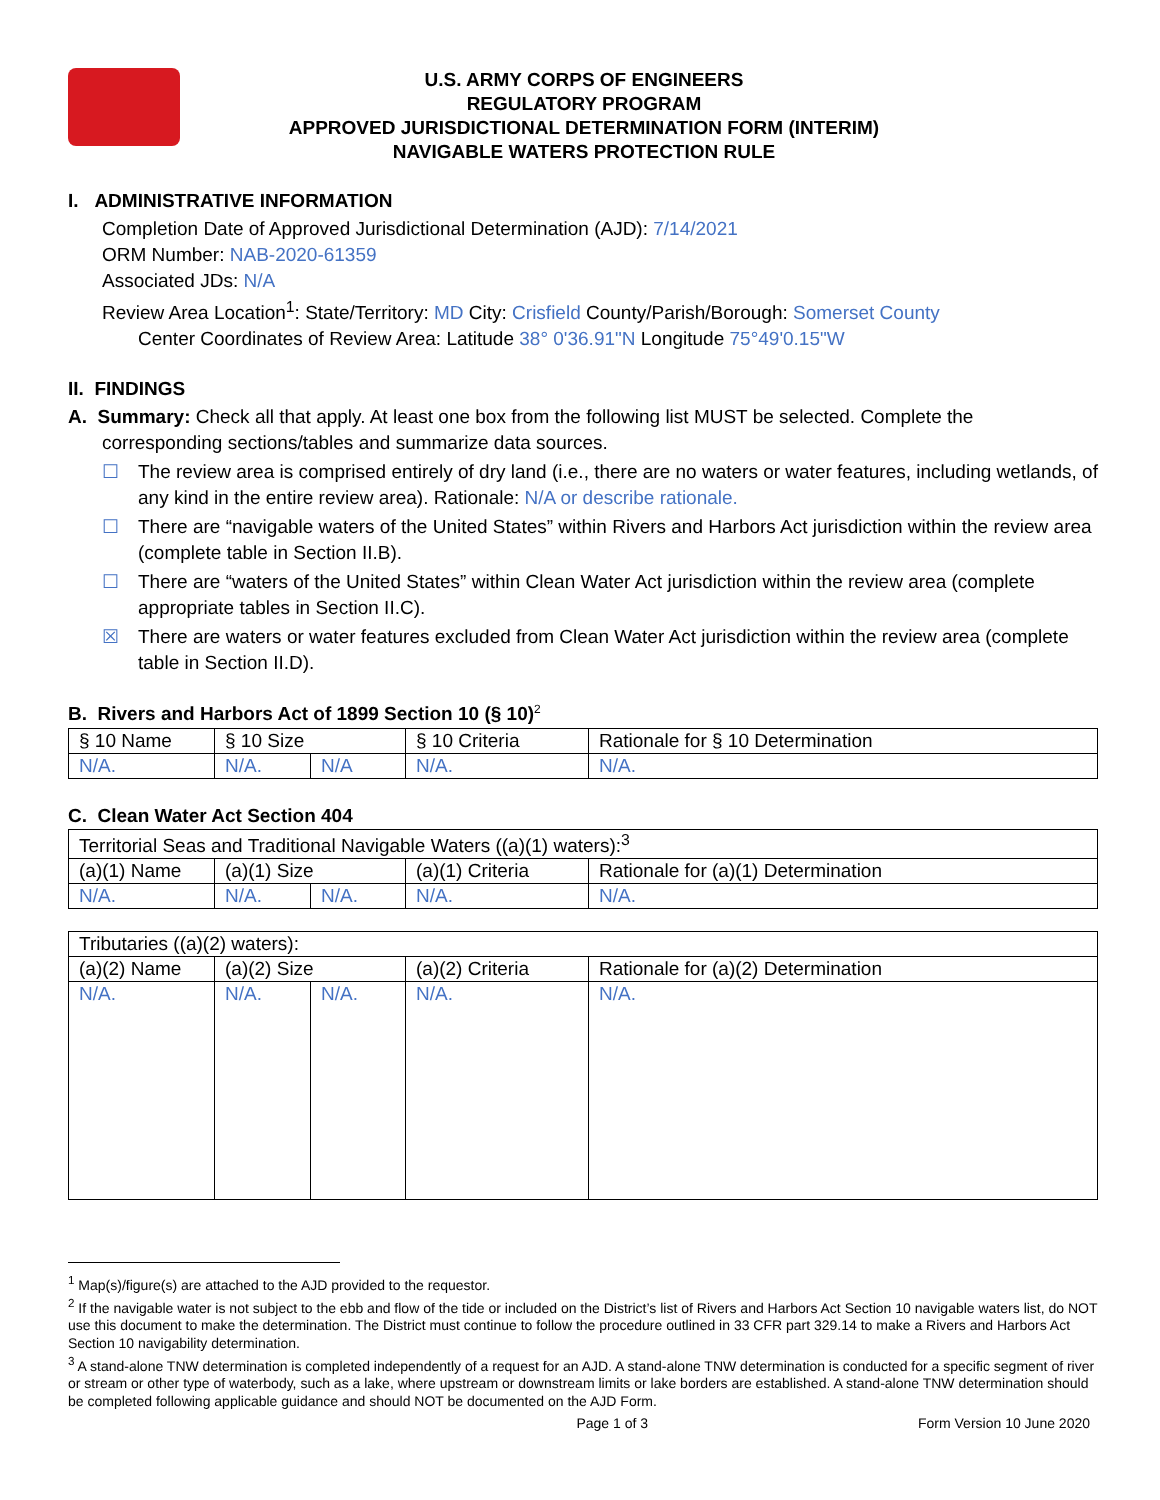U.S. ARMY CORPS OF ENGINEERS
REGULATORY PROGRAM
APPROVED JURISDICTIONAL DETERMINATION FORM (INTERIM)
NAVIGABLE WATERS PROTECTION RULE
I. ADMINISTRATIVE INFORMATION
Completion Date of Approved Jurisdictional Determination (AJD): 7/14/2021
ORM Number: NAB-2020-61359
Associated JDs: N/A
Review Area Location<sup>1</sup>: State/Territory: MD City: Crisfield County/Parish/Borough: Somerset County
Center Coordinates of Review Area: Latitude 38° 0'36.91"N Longitude 75°49'0.15"W
II. FINDINGS
A. Summary: Check all that apply. At least one box from the following list MUST be selected. Complete the
corresponding sections/tables and summarize data sources.
☐ The review area is comprised entirely of dry land (i.e., there are no waters or water features, including wetlands, of any kind in the entire review area). Rationale: N/A or describe rationale.
☐ There are “navigable waters of the United States” within Rivers and Harbors Act jurisdiction within the review area (complete table in Section II.B).
☐ There are “waters of the United States” within Clean Water Act jurisdiction within the review area (complete appropriate tables in Section II.C).
☒ There are waters or water features excluded from Clean Water Act jurisdiction within the review area (complete table in Section II.D).
B. Rivers and Harbors Act of 1899 Section 10 (§ 10)<sup>2</sup>
| § 10 Name | § 10 Size | | § 10 Criteria | Rationale for § 10 Determination |
| --- | --- | --- | --- | --- |
| N/A. | N/A. | N/A | N/A. | N/A. |
C. Clean Water Act Section 404
| Territorial Seas and Traditional Navigable Waters ((a)(1) waters):<sup>3</sup> | | | | |
| --- | --- | --- | --- | --- |
| (a)(1) Name | (a)(1) Size | | (a)(1) Criteria | Rationale for (a)(1) Determination |
| N/A. | N/A. | N/A. | N/A. | N/A. |
| Tributaries ((a)(2) waters): | | | | |
| --- | --- | --- | --- | --- |
| (a)(2) Name | (a)(2) Size | | (a)(2) Criteria | Rationale for (a)(2) Determination |
| N/A. | N/A. | N/A. | N/A. | N/A. |
<sup>1</sup> Map(s)/figure(s) are attached to the AJD provided to the requestor.
<sup>2</sup> If the navigable water is not subject to the ebb and flow of the tide or included on the District’s list of Rivers and Harbors Act Section 10 navigable waters list, do NOT use this document to make the determination. The District must continue to follow the procedure outlined in 33 CFR part 329.14 to make a Rivers and Harbors Act Section 10 navigability determination.
<sup>3</sup> A stand-alone TNW determination is completed independently of a request for an AJD. A stand-alone TNW determination is conducted for a specific segment of river or stream or other type of waterbody, such as a lake, where upstream or downstream limits or lake borders are established. A stand-alone TNW determination should be completed following applicable guidance and should NOT be documented on the AJD Form.
Page 1 of 3 Form Version 10 June 2020